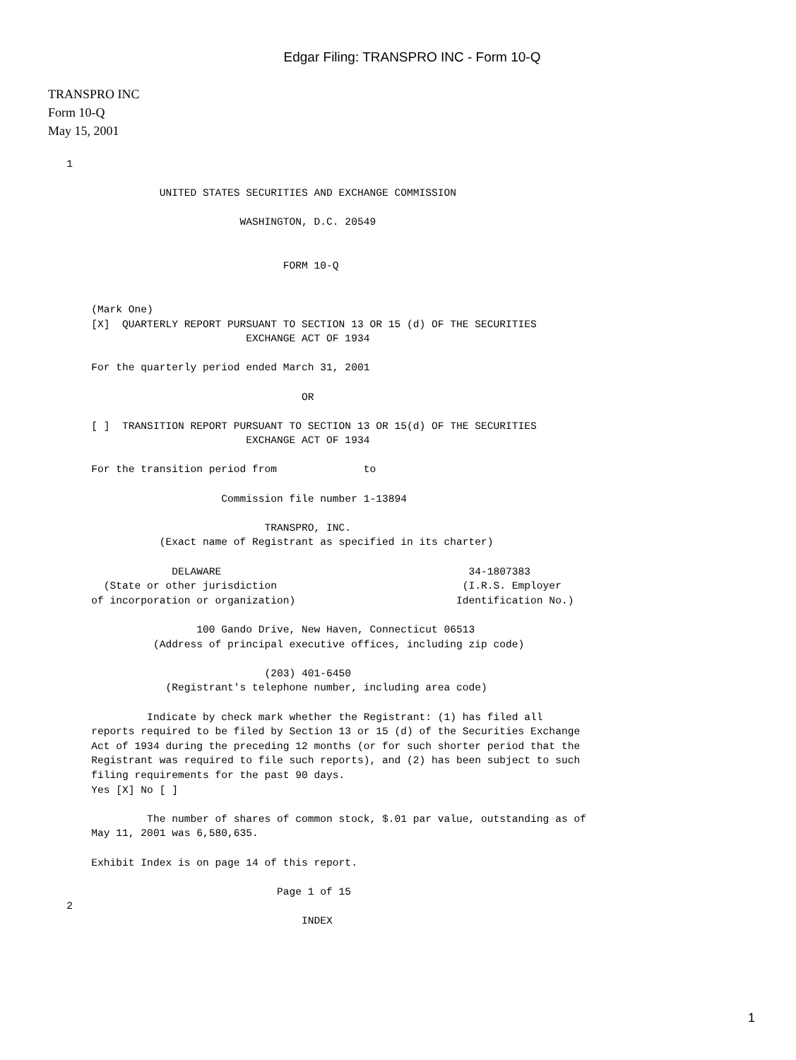Edgar Filing: TRANSPRO INC - Form 10-Q
TRANSPRO INC
Form 10-Q
May 15, 2001
   1

                  UNITED STATES SECURITIES AND EXCHANGE COMMISSION

                               WASHINGTON, D.C. 20549


                                      FORM 10-Q


       (Mark One)
       [X]  QUARTERLY REPORT PURSUANT TO SECTION 13 OR 15 (d) OF THE SECURITIES
                                EXCHANGE ACT OF 1934

       For the quarterly period ended March 31, 2001

                                         OR

       [ ]  TRANSITION REPORT PURSUANT TO SECTION 13 OR 15(d) OF THE SECURITIES
                                EXCHANGE ACT OF 1934

       For the transition period from              to

                            Commission file number 1-13894

                                   TRANSPRO, INC.
                  (Exact name of Registrant as specified in its charter)

                    DELAWARE                                        34-1807383
         (State or other jurisdiction                              (I.R.S. Employer
       of incorporation or organization)                          Identification No.)

                        100 Gando Drive, New Haven, Connecticut 06513
                 (Address of principal executive offices, including zip code)

                                   (203) 401-6450
                   (Registrant's telephone number, including area code)

                Indicate by check mark whether the Registrant: (1) has filed all
       reports required to be filed by Section 13 or 15 (d) of the Securities Exchange
       Act of 1934 during the preceding 12 months (or for such shorter period that the
       Registrant was required to file such reports), and (2) has been subject to such
       filing requirements for the past 90 days.
       Yes [X] No [ ]

                The number of shares of common stock, $.01 par value, outstanding as of
       May 11, 2001 was 6,580,635.

       Exhibit Index is on page 14 of this report.

                                     Page 1 of 15
   2
                                         INDEX
1